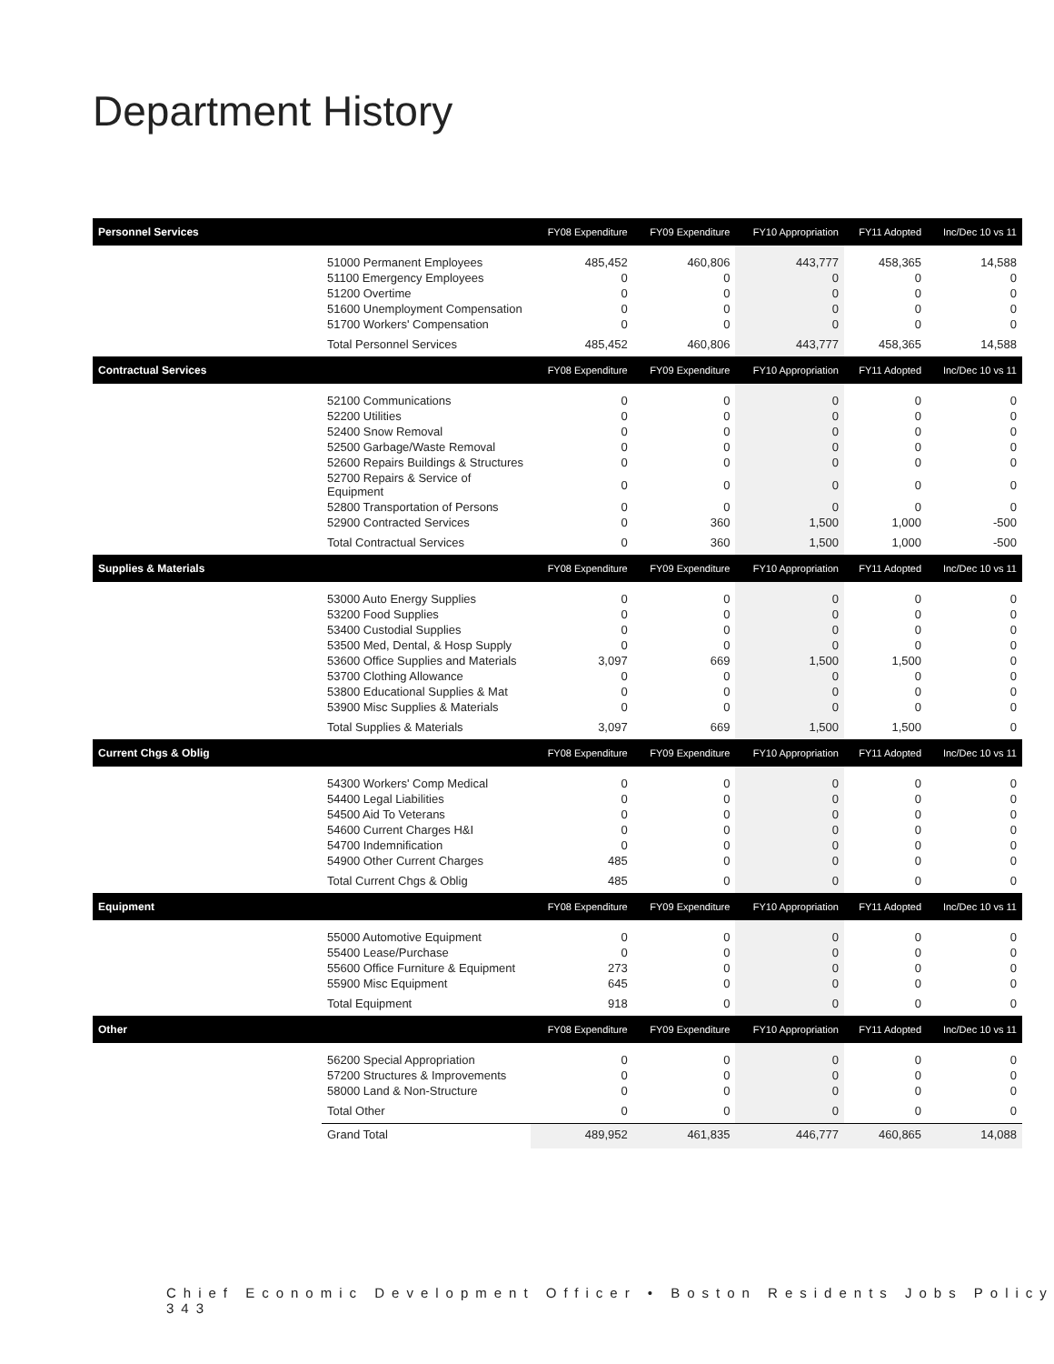Department History
| Personnel Services | | FY08 Expenditure | FY09 Expenditure | FY10 Appropriation | FY11 Adopted | Inc/Dec 10 vs 11 |
| --- | --- | --- | --- | --- | --- | --- |
| | 51000 Permanent Employees | 485,452 | 460,806 | 443,777 | 458,365 | 14,588 |
| | 51100 Emergency Employees | 0 | 0 | 0 | 0 | 0 |
| | 51200 Overtime | 0 | 0 | 0 | 0 | 0 |
| | 51600 Unemployment Compensation | 0 | 0 | 0 | 0 | 0 |
| | 51700 Workers' Compensation | 0 | 0 | 0 | 0 | 0 |
| | Total Personnel Services | 485,452 | 460,806 | 443,777 | 458,365 | 14,588 |
| Contractual Services | | FY08 Expenditure | FY09 Expenditure | FY10 Appropriation | FY11 Adopted | Inc/Dec 10 vs 11 |
| | 52100 Communications | 0 | 0 | 0 | 0 | 0 |
| | 52200 Utilities | 0 | 0 | 0 | 0 | 0 |
| | 52400 Snow Removal | 0 | 0 | 0 | 0 | 0 |
| | 52500 Garbage/Waste Removal | 0 | 0 | 0 | 0 | 0 |
| | 52600 Repairs Buildings & Structures | 0 | 0 | 0 | 0 | 0 |
| | 52700 Repairs & Service of Equipment | 0 | 0 | 0 | 0 | 0 |
| | 52800 Transportation of Persons | 0 | 0 | 0 | 0 | 0 |
| | 52900 Contracted Services | 0 | 360 | 1,500 | 1,000 | -500 |
| | Total Contractual Services | 0 | 360 | 1,500 | 1,000 | -500 |
| Supplies & Materials | | FY08 Expenditure | FY09 Expenditure | FY10 Appropriation | FY11 Adopted | Inc/Dec 10 vs 11 |
| | 53000 Auto Energy Supplies | 0 | 0 | 0 | 0 | 0 |
| | 53200 Food Supplies | 0 | 0 | 0 | 0 | 0 |
| | 53400 Custodial Supplies | 0 | 0 | 0 | 0 | 0 |
| | 53500 Med, Dental, & Hosp Supply | 0 | 0 | 0 | 0 | 0 |
| | 53600 Office Supplies and Materials | 3,097 | 669 | 1,500 | 1,500 | 0 |
| | 53700 Clothing Allowance | 0 | 0 | 0 | 0 | 0 |
| | 53800 Educational Supplies & Mat | 0 | 0 | 0 | 0 | 0 |
| | 53900 Misc Supplies & Materials | 0 | 0 | 0 | 0 | 0 |
| | Total Supplies & Materials | 3,097 | 669 | 1,500 | 1,500 | 0 |
| Current Chgs & Oblig | | FY08 Expenditure | FY09 Expenditure | FY10 Appropriation | FY11 Adopted | Inc/Dec 10 vs 11 |
| | 54300 Workers' Comp Medical | 0 | 0 | 0 | 0 | 0 |
| | 54400 Legal Liabilities | 0 | 0 | 0 | 0 | 0 |
| | 54500 Aid To Veterans | 0 | 0 | 0 | 0 | 0 |
| | 54600 Current Charges H&I | 0 | 0 | 0 | 0 | 0 |
| | 54700 Indemnification | 0 | 0 | 0 | 0 | 0 |
| | 54900 Other Current Charges | 485 | 0 | 0 | 0 | 0 |
| | Total Current Chgs & Oblig | 485 | 0 | 0 | 0 | 0 |
| Equipment | | FY08 Expenditure | FY09 Expenditure | FY10 Appropriation | FY11 Adopted | Inc/Dec 10 vs 11 |
| | 55000 Automotive Equipment | 0 | 0 | 0 | 0 | 0 |
| | 55400 Lease/Purchase | 0 | 0 | 0 | 0 | 0 |
| | 55600 Office Furniture & Equipment | 273 | 0 | 0 | 0 | 0 |
| | 55900 Misc Equipment | 645 | 0 | 0 | 0 | 0 |
| | Total Equipment | 918 | 0 | 0 | 0 | 0 |
| Other | | FY08 Expenditure | FY09 Expenditure | FY10 Appropriation | FY11 Adopted | Inc/Dec 10 vs 11 |
| | 56200 Special Appropriation | 0 | 0 | 0 | 0 | 0 |
| | 57200 Structures & Improvements | 0 | 0 | 0 | 0 | 0 |
| | 58000 Land & Non-Structure | 0 | 0 | 0 | 0 | 0 |
| | Total Other | 0 | 0 | 0 | 0 | 0 |
| | Grand Total | 489,952 | 461,835 | 446,777 | 460,865 | 14,088 |
Chief Economic Development Officer • Boston Residents Jobs Policy 343